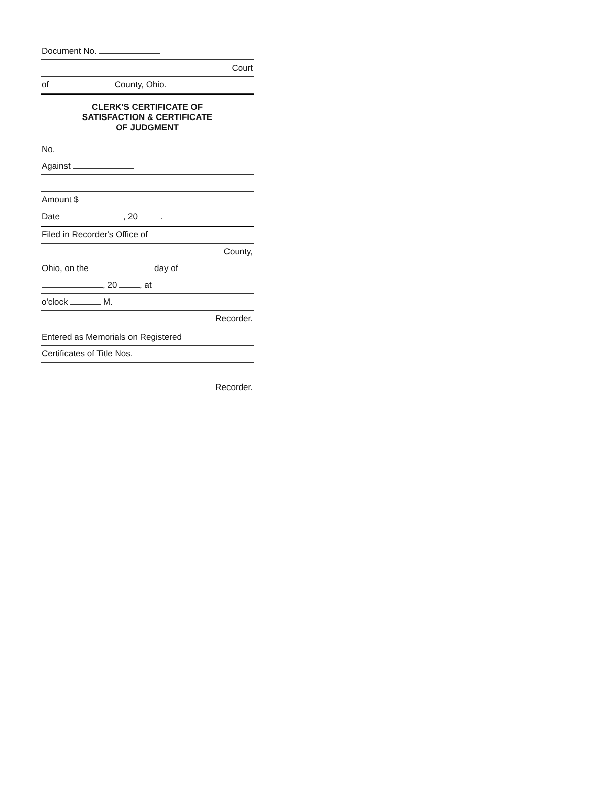Document No.
Court
of County, Ohio.
CLERK'S CERTIFICATE OF
SATISFACTION & CERTIFICATE
OF JUDGMENT
No.
Against
Amount $
Date , 20 .
Filed in Recorder's Office of
County,
Ohio, on the day of
, 20 , at
o'clock M.
Recorder.
Entered as Memorials on Registered
Certificates of Title Nos.
Recorder.